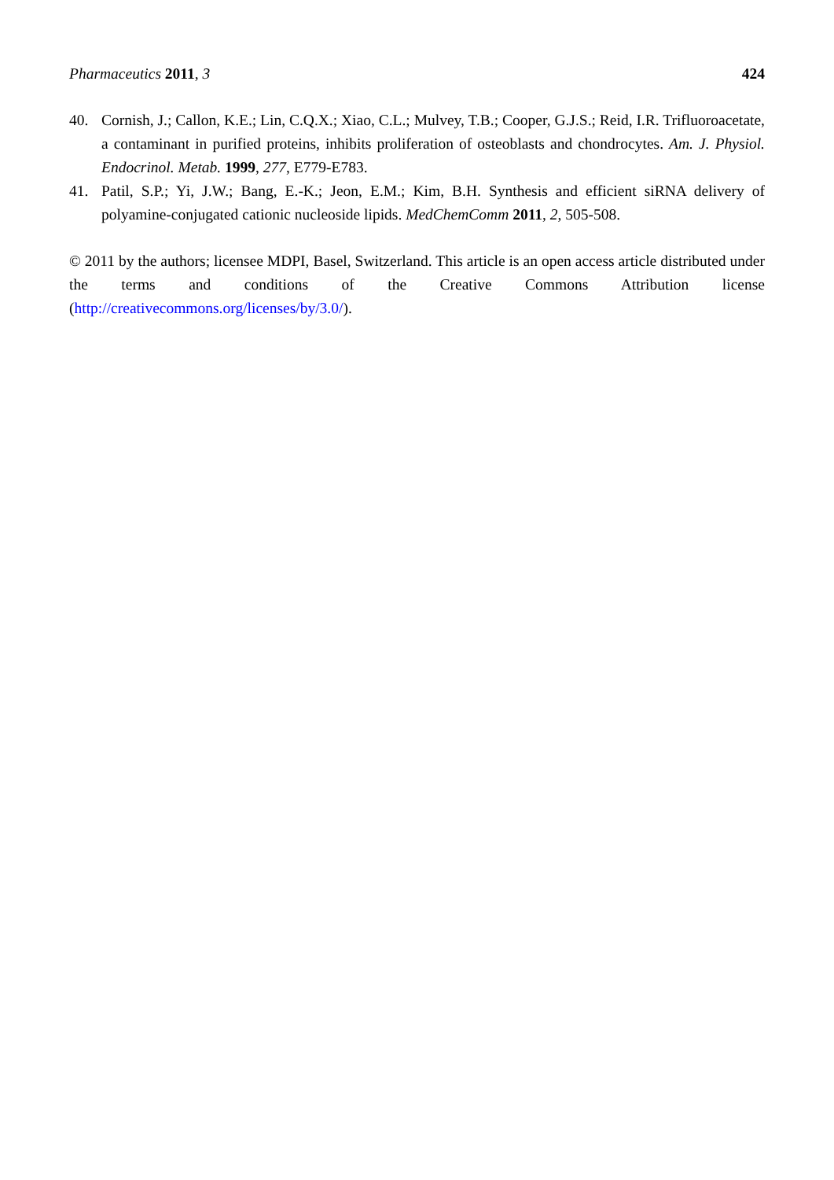Pharmaceutics 2011, 3 424
40. Cornish, J.; Callon, K.E.; Lin, C.Q.X.; Xiao, C.L.; Mulvey, T.B.; Cooper, G.J.S.; Reid, I.R. Trifluoroacetate, a contaminant in purified proteins, inhibits proliferation of osteoblasts and chondrocytes. Am. J. Physiol. Endocrinol. Metab. 1999, 277, E779-E783.
41. Patil, S.P.; Yi, J.W.; Bang, E.-K.; Jeon, E.M.; Kim, B.H. Synthesis and efficient siRNA delivery of polyamine-conjugated cationic nucleoside lipids. MedChemComm 2011, 2, 505-508.
© 2011 by the authors; licensee MDPI, Basel, Switzerland. This article is an open access article distributed under the terms and conditions of the Creative Commons Attribution license (http://creativecommons.org/licenses/by/3.0/).